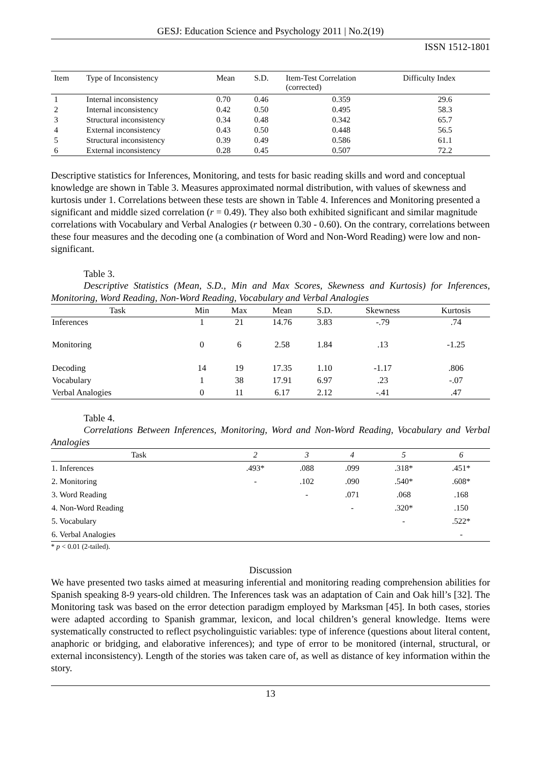GESJ: Education Science and Psychology 2011 | No.2(19)
ISSN 1512-1801
| Item | Type of Inconsistency | Mean | S.D. | Item-Test Correlation (corrected) | Difficulty Index |
| --- | --- | --- | --- | --- | --- |
| 1 | Internal inconsistency | 0.70 | 0.46 | 0.359 | 29.6 |
| 2 | Internal inconsistency | 0.42 | 0.50 | 0.495 | 58.3 |
| 3 | Structural inconsistency | 0.34 | 0.48 | 0.342 | 65.7 |
| 4 | External inconsistency | 0.43 | 0.50 | 0.448 | 56.5 |
| 5 | Structural inconsistency | 0.39 | 0.49 | 0.586 | 61.1 |
| 6 | External inconsistency | 0.28 | 0.45 | 0.507 | 72.2 |
Descriptive statistics for Inferences, Monitoring, and tests for basic reading skills and word and conceptual knowledge are shown in Table 3. Measures approximated normal distribution, with values of skewness and kurtosis under 1. Correlations between these tests are shown in Table 4. Inferences and Monitoring presented a significant and middle sized correlation (r = 0.49). They also both exhibited significant and similar magnitude correlations with Vocabulary and Verbal Analogies (r between 0.30 - 0.60). On the contrary, correlations between these four measures and the decoding one (a combination of Word and Non-Word Reading) were low and non-significant.
Table 3.
Descriptive Statistics (Mean, S.D., Min and Max Scores, Skewness and Kurtosis) for Inferences, Monitoring, Word Reading, Non-Word Reading, Vocabulary and Verbal Analogies
| Task | Min | Max | Mean | S.D. | Skewness | Kurtosis |
| --- | --- | --- | --- | --- | --- | --- |
| Inferences | 1 | 21 | 14.76 | 3.83 | -.79 | .74 |
| Monitoring | 0 | 6 | 2.58 | 1.84 | .13 | -1.25 |
| Decoding | 14 | 19 | 17.35 | 1.10 | -1.17 | .806 |
| Vocabulary | 1 | 38 | 17.91 | 6.97 | .23 | -.07 |
| Verbal Analogies | 0 | 11 | 6.17 | 2.12 | -.41 | .47 |
Table 4.
Correlations Between Inferences, Monitoring, Word and Non-Word Reading, Vocabulary and Verbal Analogies
| Task | 2 | 3 | 4 | 5 | 6 |
| --- | --- | --- | --- | --- | --- |
| 1. Inferences | .493* | .088 | .099 | .318* | .451* |
| 2. Monitoring | - | .102 | .090 | .540* | .608* |
| 3. Word Reading | | - | .071 | .068 | .168 |
| 4. Non-Word Reading | | | - | .320* | .150 |
| 5. Vocabulary | | | | - | .522* |
| 6. Verbal Analogies | | | | | - |
* p < 0.01 (2-tailed).
Discussion
We have presented two tasks aimed at measuring inferential and monitoring reading comprehension abilities for Spanish speaking 8-9 years-old children. The Inferences task was an adaptation of Cain and Oak hill’s [32]. The Monitoring task was based on the error detection paradigm employed by Marksman [45]. In both cases, stories were adapted according to Spanish grammar, lexicon, and local children’s general knowledge. Items were systematically constructed to reflect psycholinguistic variables: type of inference (questions about literal content, anaphoric or bridging, and elaborative inferences); and type of error to be monitored (internal, structural, or external inconsistency). Length of the stories was taken care of, as well as distance of key information within the story.
13